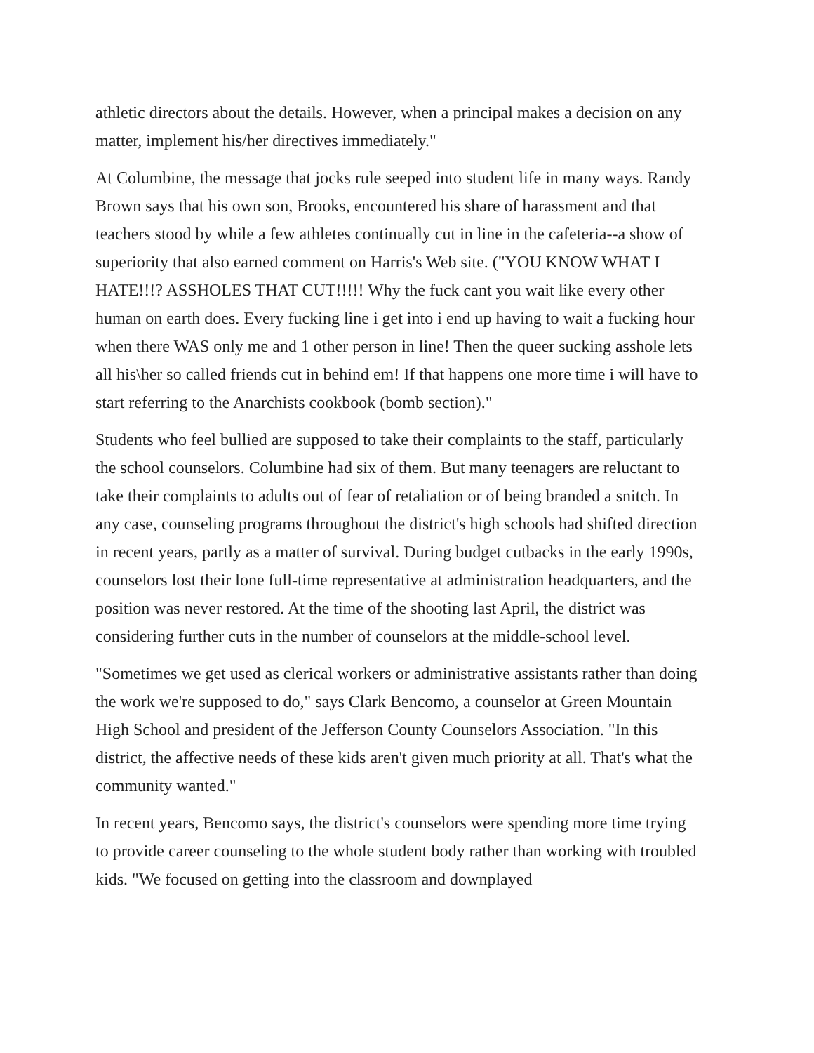athletic directors about the details. However, when a principal makes a decision on any matter, implement his/her directives immediately."
At Columbine, the message that jocks rule seeped into student life in many ways. Randy Brown says that his own son, Brooks, encountered his share of harassment and that teachers stood by while a few athletes continually cut in line in the cafeteria--a show of superiority that also earned comment on Harris's Web site. ("YOU KNOW WHAT I HATE!!!? ASSHOLES THAT CUT!!!!! Why the fuck cant you wait like every other human on earth does. Every fucking line i get into i end up having to wait a fucking hour when there WAS only me and 1 other person in line! Then the queer sucking asshole lets all his\her so called friends cut in behind em! If that happens one more time i will have to start referring to the Anarchists cookbook (bomb section)."
Students who feel bullied are supposed to take their complaints to the staff, particularly the school counselors. Columbine had six of them. But many teenagers are reluctant to take their complaints to adults out of fear of retaliation or of being branded a snitch. In any case, counseling programs throughout the district's high schools had shifted direction in recent years, partly as a matter of survival. During budget cutbacks in the early 1990s, counselors lost their lone full-time representative at administration headquarters, and the position was never restored. At the time of the shooting last April, the district was considering further cuts in the number of counselors at the middle-school level.
"Sometimes we get used as clerical workers or administrative assistants rather than doing the work we're supposed to do," says Clark Bencomo, a counselor at Green Mountain High School and president of the Jefferson County Counselors Association. "In this district, the affective needs of these kids aren't given much priority at all. That's what the community wanted."
In recent years, Bencomo says, the district's counselors were spending more time trying to provide career counseling to the whole student body rather than working with troubled kids. "We focused on getting into the classroom and downplayed